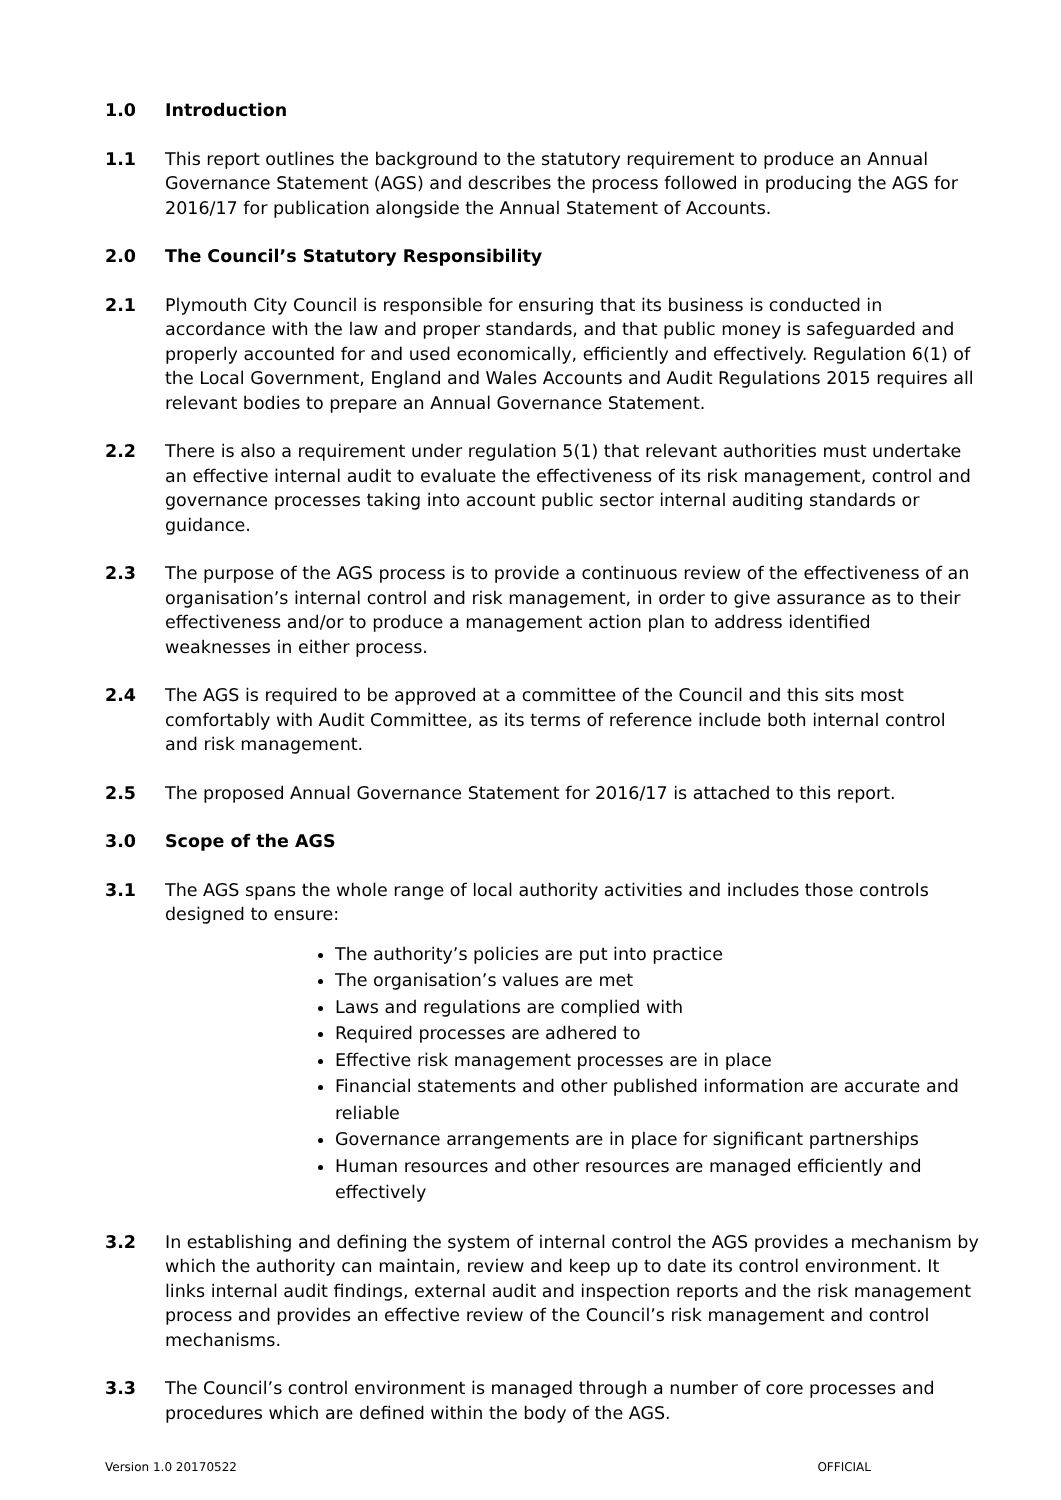1.0 Introduction
1.1 This report outlines the background to the statutory requirement to produce an Annual Governance Statement (AGS) and describes the process followed in producing the AGS for 2016/17 for publication alongside the Annual Statement of Accounts.
2.0 The Council’s Statutory Responsibility
2.1 Plymouth City Council is responsible for ensuring that its business is conducted in accordance with the law and proper standards, and that public money is safeguarded and properly accounted for and used economically, efficiently and effectively. Regulation 6(1) of the Local Government, England and Wales Accounts and Audit Regulations 2015 requires all relevant bodies to prepare an Annual Governance Statement.
2.2 There is also a requirement under regulation 5(1) that relevant authorities must undertake an effective internal audit to evaluate the effectiveness of its risk management, control and governance processes taking into account public sector internal auditing standards or guidance.
2.3 The purpose of the AGS process is to provide a continuous review of the effectiveness of an organisation’s internal control and risk management, in order to give assurance as to their effectiveness and/or to produce a management action plan to address identified weaknesses in either process.
2.4 The AGS is required to be approved at a committee of the Council and this sits most comfortably with Audit Committee, as its terms of reference include both internal control and risk management.
2.5 The proposed Annual Governance Statement for 2016/17 is attached to this report.
3.0 Scope of the AGS
3.1 The AGS spans the whole range of local authority activities and includes those controls designed to ensure:
The authority’s policies are put into practice
The organisation’s values are met
Laws and regulations are complied with
Required processes are adhered to
Effective risk management processes are in place
Financial statements and other published information are accurate and reliable
Governance arrangements are in place for significant partnerships
Human resources and other resources are managed efficiently and effectively
3.2 In establishing and defining the system of internal control the AGS provides a mechanism by which the authority can maintain, review and keep up to date its control environment. It links internal audit findings, external audit and inspection reports and the risk management process and provides an effective review of the Council’s risk management and control mechanisms.
3.3 The Council’s control environment is managed through a number of core processes and procedures which are defined within the body of the AGS.
Version 1.0 20170522 OFFICIAL